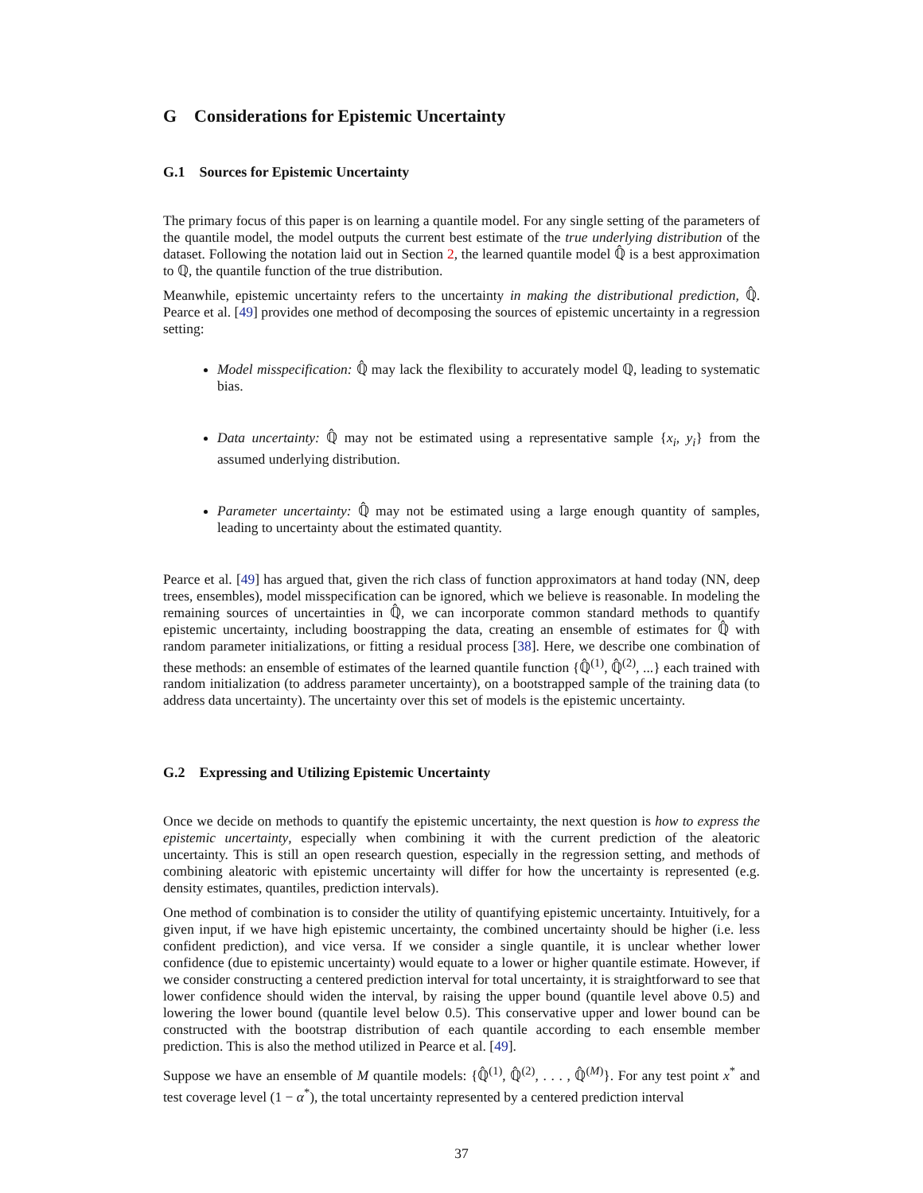G Considerations for Epistemic Uncertainty
G.1 Sources for Epistemic Uncertainty
The primary focus of this paper is on learning a quantile model. For any single setting of the parameters of the quantile model, the model outputs the current best estimate of the true underlying distribution of the dataset. Following the notation laid out in Section 2, the learned quantile model ℚ̂ is a best approximation to ℚ, the quantile function of the true distribution.
Meanwhile, epistemic uncertainty refers to the uncertainty in making the distributional prediction, ℚ̂. Pearce et al. [49] provides one method of decomposing the sources of epistemic uncertainty in a regression setting:
Model misspecification: ℚ̂ may lack the flexibility to accurately model ℚ, leading to systematic bias.
Data uncertainty: ℚ̂ may not be estimated using a representative sample {x<sub>i</sub>, y<sub>i</sub>} from the assumed underlying distribution.
Parameter uncertainty: ℚ̂ may not be estimated using a large enough quantity of samples, leading to uncertainty about the estimated quantity.
Pearce et al. [49] has argued that, given the rich class of function approximators at hand today (NN, deep trees, ensembles), model misspecification can be ignored, which we believe is reasonable. In modeling the remaining sources of uncertainties in ℚ̂, we can incorporate common standard methods to quantify epistemic uncertainty, including boostrapping the data, creating an ensemble of estimates for ℚ̂ with random parameter initializations, or fitting a residual process [38]. Here, we describe one combination of these methods: an ensemble of estimates of the learned quantile function {ℚ̂<sup>(1)</sup>, ℚ̂<sup>(2)</sup>, ...} each trained with random initialization (to address parameter uncertainty), on a bootstrapped sample of the training data (to address data uncertainty). The uncertainty over this set of models is the epistemic uncertainty.
G.2 Expressing and Utilizing Epistemic Uncertainty
Once we decide on methods to quantify the epistemic uncertainty, the next question is how to express the epistemic uncertainty, especially when combining it with the current prediction of the aleatoric uncertainty. This is still an open research question, especially in the regression setting, and methods of combining aleatoric with epistemic uncertainty will differ for how the uncertainty is represented (e.g. density estimates, quantiles, prediction intervals).
One method of combination is to consider the utility of quantifying epistemic uncertainty. Intuitively, for a given input, if we have high epistemic uncertainty, the combined uncertainty should be higher (i.e. less confident prediction), and vice versa. If we consider a single quantile, it is unclear whether lower confidence (due to epistemic uncertainty) would equate to a lower or higher quantile estimate. However, if we consider constructing a centered prediction interval for total uncertainty, it is straightforward to see that lower confidence should widen the interval, by raising the upper bound (quantile level above 0.5) and lowering the lower bound (quantile level below 0.5). This conservative upper and lower bound can be constructed with the bootstrap distribution of each quantile according to each ensemble member prediction. This is also the method utilized in Pearce et al. [49].
Suppose we have an ensemble of M quantile models: {ℚ̂<sup>(1)</sup>, ℚ̂<sup>(2)</sup>, . . . , ℚ̂<sup>(M)</sup>}. For any test point x<sup>*</sup> and test coverage level (1 − α<sup>*</sup>), the total uncertainty represented by a centered prediction interval
37